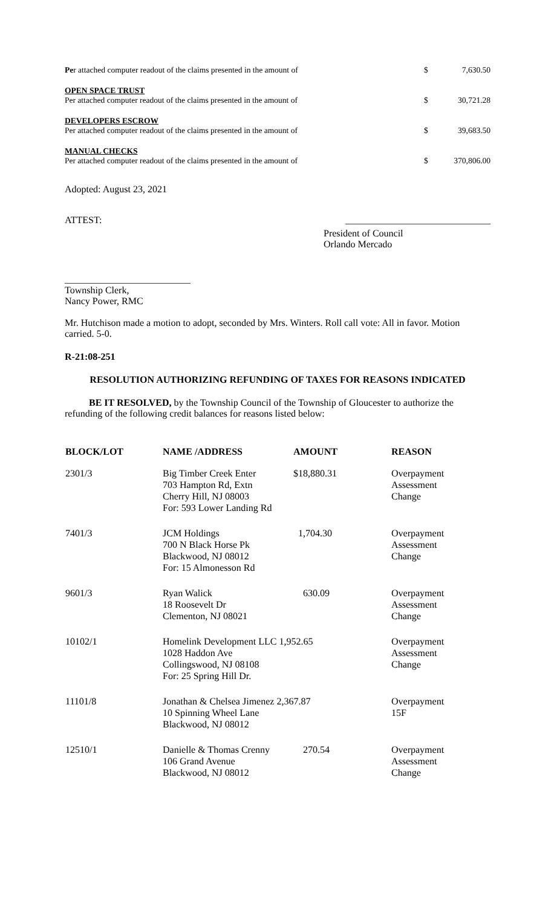| Pe r attached computer readout of the claims presented in the amount of | $ | 7,630.50 |
| OPEN SPACE TRUST Per attached computer readout of the claims presented in the amount of | $ | 30,721.28 |
| DEVELOPERS ESCROW Per attached computer readout of the claims presented in the amount of | $ | 39,683.50 |
| MANUAL CHECKS Per attached computer readout of the claims presented in the amount of | $ | 370,806.00 |
Adopted: August 23, 2021
ATTEST: ______________________________
President of Council
Orlando Mercado
__________________________
Township Clerk,
Nancy Power, RMC
Mr. Hutchison made a motion to adopt, seconded by Mrs. Winters. Roll call vote: All in favor. Motion carried. 5-0.
R-21:08-251
RESOLUTION AUTHORIZING REFUNDING OF TAXES FOR REASONS INDICATED
BE IT RESOLVED, by the Township Council of the Township of Gloucester to authorize the refunding of the following credit balances for reasons listed below:
| BLOCK/LOT | NAME /ADDRESS | AMOUNT | REASON |
| --- | --- | --- | --- |
| 2301/3 | Big Timber Creek Enter 703 Hampton Rd, Extn Cherry Hill, NJ 08003 For: 593 Lower Landing Rd | $18,880.31 | Overpayment Assessment Change |
| 7401/3 | JCM Holdings 700 N Black Horse Pk Blackwood, NJ 08012 For: 15 Almonesson Rd | 1,704.30 | Overpayment Assessment Change |
| 9601/3 | Ryan Walick 18 Roosevelt Dr Clementon, NJ 08021 | 630.09 | Overpayment Assessment Change |
| 10102/1 | Homelink Development LLC 1,952.65 1028 Haddon Ave Collingswood, NJ 08108 For: 25 Spring Hill Dr. | | Overpayment Assessment Change |
| 11101/8 | Jonathan & Chelsea Jimenez 2,367.87 10 Spinning Wheel Lane Blackwood, NJ 08012 | | Overpayment 15F |
| 12510/1 | Danielle & Thomas Crenny 106 Grand Avenue Blackwood, NJ 08012 | 270.54 | Overpayment Assessment Change |